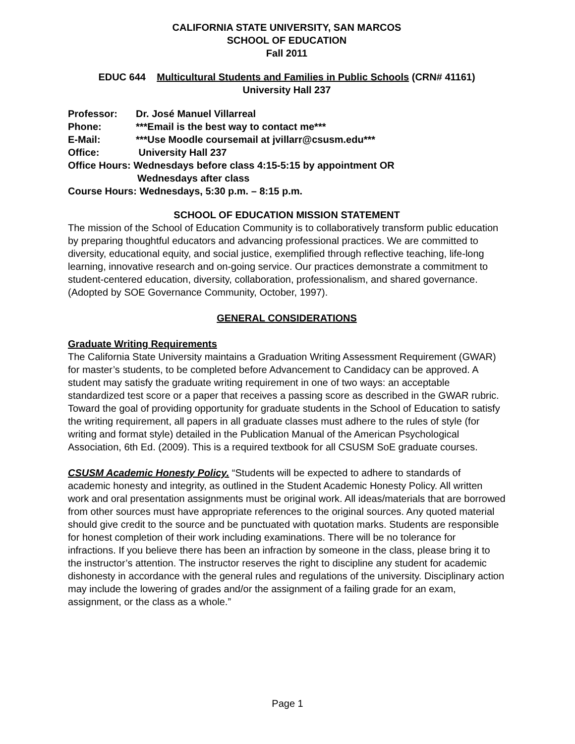CALIFORNIA STATE UNIVERSITY, SAN MARCOS
SCHOOL OF EDUCATION
Fall 2011
EDUC 644 Multicultural Students and Families in Public Schools (CRN# 41161)
University Hall 237
Professor: Dr. José Manuel Villarreal
Phone: ***Email is the best way to contact me***
E-Mail: ***Use Moodle coursemail at jvillarr@csusm.edu***
Office: University Hall 237
Office Hours: Wednesdays before class 4:15-5:15 by appointment OR
Wednesdays after class
Course Hours: Wednesdays, 5:30 p.m. – 8:15 p.m.
SCHOOL OF EDUCATION MISSION STATEMENT
The mission of the School of Education Community is to collaboratively transform public education by preparing thoughtful educators and advancing professional practices. We are committed to diversity, educational equity, and social justice, exemplified through reflective teaching, life-long learning, innovative research and on-going service. Our practices demonstrate a commitment to student-centered education, diversity, collaboration, professionalism, and shared governance. (Adopted by SOE Governance Community, October, 1997).
GENERAL CONSIDERATIONS
Graduate Writing Requirements
The California State University maintains a Graduation Writing Assessment Requirement (GWAR) for master’s students, to be completed before Advancement to Candidacy can be approved. A student may satisfy the graduate writing requirement in one of two ways: an acceptable standardized test score or a paper that receives a passing score as described in the GWAR rubric. Toward the goal of providing opportunity for graduate students in the School of Education to satisfy the writing requirement, all papers in all graduate classes must adhere to the rules of style (for writing and format style) detailed in the Publication Manual of the American Psychological Association, 6th Ed. (2009). This is a required textbook for all CSUSM SoE graduate courses.
CSUSM Academic Honesty Policy. “Students will be expected to adhere to standards of academic honesty and integrity, as outlined in the Student Academic Honesty Policy. All written work and oral presentation assignments must be original work. All ideas/materials that are borrowed from other sources must have appropriate references to the original sources. Any quoted material should give credit to the source and be punctuated with quotation marks. Students are responsible for honest completion of their work including examinations. There will be no tolerance for infractions. If you believe there has been an infraction by someone in the class, please bring it to the instructor’s attention. The instructor reserves the right to discipline any student for academic dishonesty in accordance with the general rules and regulations of the university. Disciplinary action may include the lowering of grades and/or the assignment of a failing grade for an exam, assignment, or the class as a whole.”
Page 1